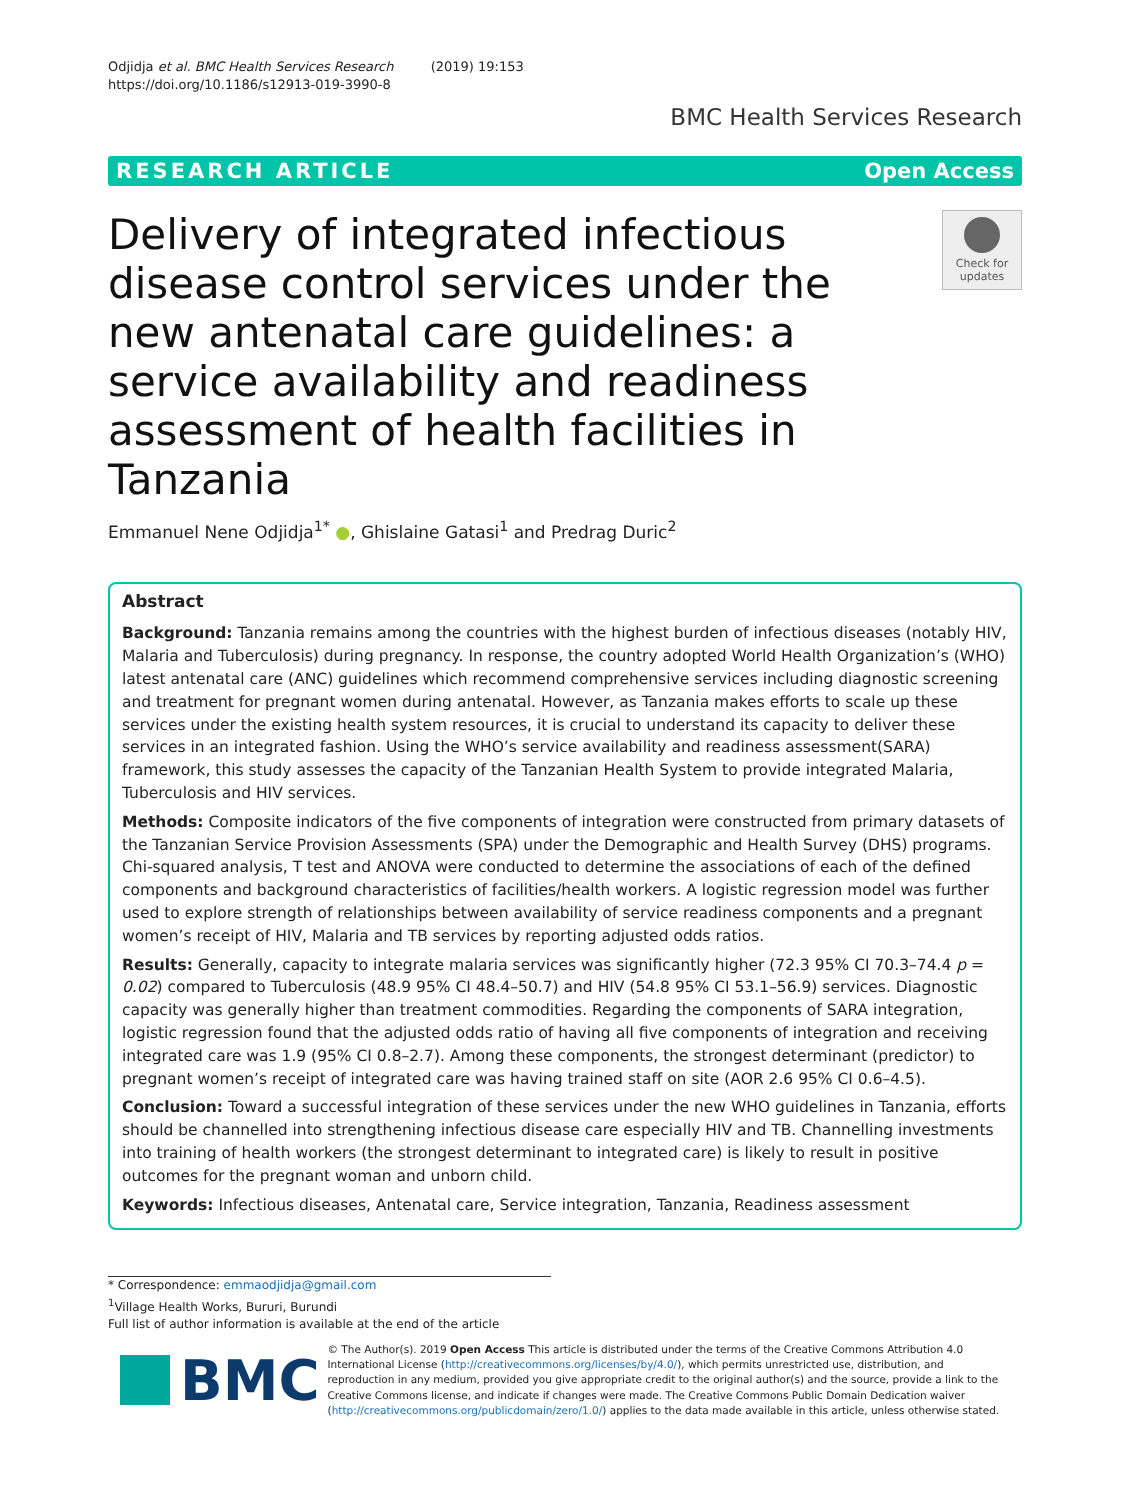Odjidja et al. BMC Health Services Research (2019) 19:153
https://doi.org/10.1186/s12913-019-3990-8
BMC Health Services Research
RESEARCH ARTICLE Open Access
Delivery of integrated infectious disease control services under the new antenatal care guidelines: a service availability and readiness assessment of health facilities in Tanzania
Check for updates
Emmanuel Nene Odjidja<sup>1*</sup> ●, Ghislaine Gatasi<sup>1</sup> and Predrag Duric<sup>2</sup>
Abstract
Background: Tanzania remains among the countries with the highest burden of infectious diseases (notably HIV, Malaria and Tuberculosis) during pregnancy. In response, the country adopted World Health Organization’s (WHO) latest antenatal care (ANC) guidelines which recommend comprehensive services including diagnostic screening and treatment for pregnant women during antenatal. However, as Tanzania makes efforts to scale up these services under the existing health system resources, it is crucial to understand its capacity to deliver these services in an integrated fashion. Using the WHO’s service availability and readiness assessment(SARA) framework, this study assesses the capacity of the Tanzanian Health System to provide integrated Malaria, Tuberculosis and HIV services.
Methods: Composite indicators of the five components of integration were constructed from primary datasets of the Tanzanian Service Provision Assessments (SPA) under the Demographic and Health Survey (DHS) programs. Chi-squared analysis, T test and ANOVA were conducted to determine the associations of each of the defined components and background characteristics of facilities/health workers. A logistic regression model was further used to explore strength of relationships between availability of service readiness components and a pregnant women’s receipt of HIV, Malaria and TB services by reporting adjusted odds ratios.
Results: Generally, capacity to integrate malaria services was significantly higher (72.3 95% CI 70.3–74.4 p = 0.02) compared to Tuberculosis (48.9 95% CI 48.4–50.7) and HIV (54.8 95% CI 53.1–56.9) services. Diagnostic capacity was generally higher than treatment commodities. Regarding the components of SARA integration, logistic regression found that the adjusted odds ratio of having all five components of integration and receiving integrated care was 1.9 (95% CI 0.8–2.7). Among these components, the strongest determinant (predictor) to pregnant women’s receipt of integrated care was having trained staff on site (AOR 2.6 95% CI 0.6–4.5).
Conclusion: Toward a successful integration of these services under the new WHO guidelines in Tanzania, efforts should be channelled into strengthening infectious disease care especially HIV and TB. Channelling investments into training of health workers (the strongest determinant to integrated care) is likely to result in positive outcomes for the pregnant woman and unborn child.
Keywords: Infectious diseases, Antenatal care, Service integration, Tanzania, Readiness assessment
* Correspondence: emmaodjidja@gmail.com
<sup>1</sup> Village Health Works, Bururi, Burundi
Full list of author information is available at the end of the article
BMC
© The Author(s). 2019 Open Access This article is distributed under the terms of the Creative Commons Attribution 4.0 International License (http://creativecommons.org/licenses/by/4.0/), which permits unrestricted use, distribution, and reproduction in any medium, provided you give appropriate credit to the original author(s) and the source, provide a link to the Creative Commons license, and indicate if changes were made. The Creative Commons Public Domain Dedication waiver (http://creativecommons.org/publicdomain/zero/1.0/) applies to the data made available in this article, unless otherwise stated.